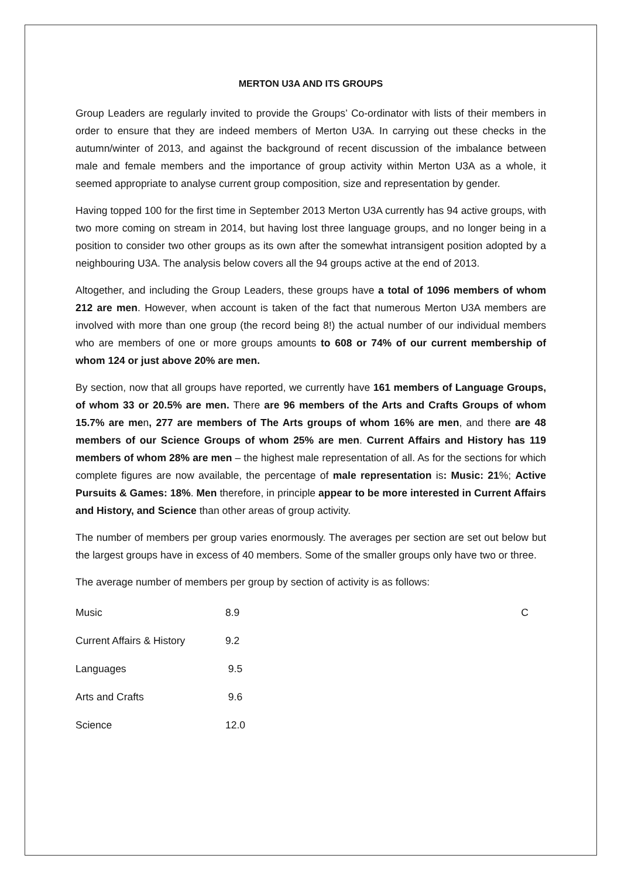MERTON U3A AND ITS GROUPS
Group Leaders are regularly invited to provide the Groups’ Co-ordinator with lists of their members in order to ensure that they are indeed members of Merton U3A. In carrying out these checks in the autumn/winter of 2013, and against the background of recent discussion of the imbalance between male and female members and the importance of group activity within Merton U3A as a whole, it seemed appropriate to analyse current group composition, size and representation by gender.
Having topped 100 for the first time in September 2013 Merton U3A currently has 94 active groups, with two more coming on stream in 2014, but having lost three language groups, and no longer being in a position to consider two other groups as its own after the somewhat intransigent position adopted by a neighbouring U3A. The analysis below covers all the 94 groups active at the end of 2013.
Altogether, and including the Group Leaders, these groups have a total of 1096 members of whom 212 are men. However, when account is taken of the fact that numerous Merton U3A members are involved with more than one group (the record being 8!) the actual number of our individual members who are members of one or more groups amounts to 608 or 74% of our current membership of whom 124 or just above 20% are men.
By section, now that all groups have reported, we currently have 161 members of Language Groups, of whom 33 or 20.5% are men. There are 96 members of the Arts and Crafts Groups of whom 15.7% are men, 277 are members of The Arts groups of whom 16% are men, and there are 48 members of our Science Groups of whom 25% are men. Current Affairs and History has 119 members of whom 28% are men – the highest male representation of all. As for the sections for which complete figures are now available, the percentage of male representation is: Music: 21%; Active Pursuits & Games: 18%. Men therefore, in principle appear to be more interested in Current Affairs and History, and Science than other areas of group activity.
The number of members per group varies enormously. The averages per section are set out below but the largest groups have in excess of 40 members. Some of the smaller groups only have two or three.
The average number of members per group by section of activity is as follows:
| Music | 8.9 | C |
| Current Affairs & History | 9.2 | |
| Languages | 9.5 | |
| Arts and Crafts | 9.6 | |
| Science | 12.0 | |